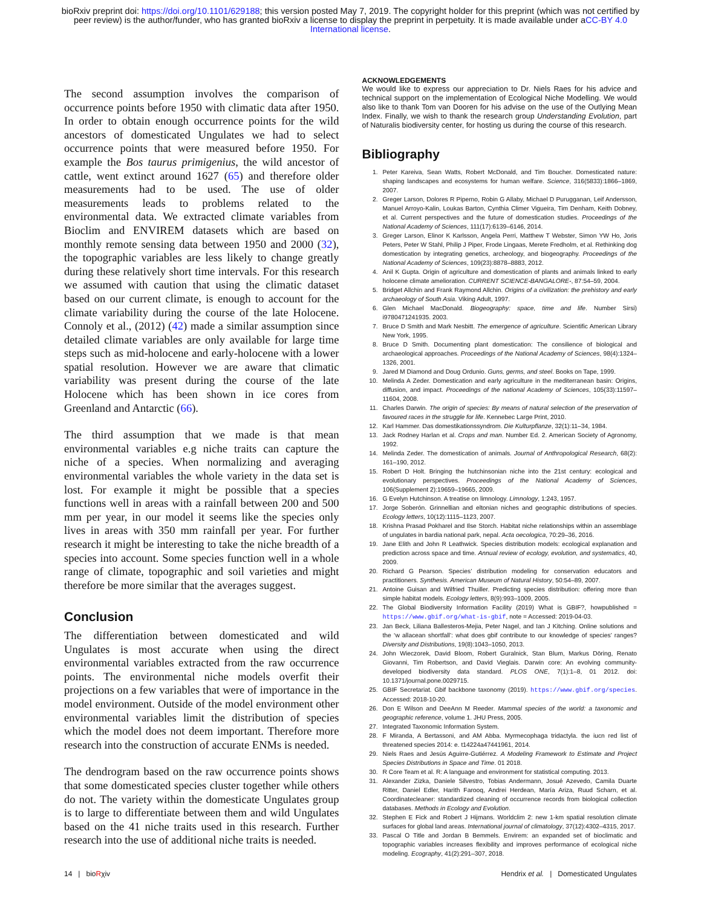bioRxiv preprint doi: https://doi.org/10.1101/629188; this version posted May 7, 2019. The copyright holder for this preprint (which was not certified by peer review) is the author/funder, who has granted bioRxiv a license to display the preprint in perpetuity. It is made available under aCC-BY 4.0 International license.
The second assumption involves the comparison of occurrence points before 1950 with climatic data after 1950. In order to obtain enough occurrence points for the wild ancestors of domesticated Ungulates we had to select occurrence points that were measured before 1950. For example the Bos taurus primigenius, the wild ancestor of cattle, went extinct around 1627 (65) and therefore older measurements had to be used. The use of older measurements leads to problems related to the environmental data. We extracted climate variables from Bioclim and ENVIREM datasets which are based on monthly remote sensing data between 1950 and 2000 (32), the topographic variables are less likely to change greatly during these relatively short time intervals. For this research we assumed with caution that using the climatic dataset based on our current climate, is enough to account for the climate variability during the course of the late Holocene. Connoly et al., (2012) (42) made a similar assumption since detailed climate variables are only available for large time steps such as mid-holocene and early-holocene with a lower spatial resolution. However we are aware that climatic variability was present during the course of the late Holocene which has been shown in ice cores from Greenland and Antarctic (66).
The third assumption that we made is that mean environmental variables e.g niche traits can capture the niche of a species. When normalizing and averaging environmental variables the whole variety in the data set is lost. For example it might be possible that a species functions well in areas with a rainfall between 200 and 500 mm per year, in our model it seems like the species only lives in areas with 350 mm rainfall per year. For further research it might be interesting to take the niche breadth of a species into account. Some species function well in a whole range of climate, topographic and soil varieties and might therefore be more similar that the averages suggest.
Conclusion
The differentiation between domesticated and wild Ungulates is most accurate when using the direct environmental variables extracted from the raw occurrence points. The environmental niche models overfit their projections on a few variables that were of importance in the model environment. Outside of the model environment other environmental variables limit the distribution of species which the model does not deem important. Therefore more research into the construction of accurate ENMs is needed.
The dendrogram based on the raw occurrence points shows that some domesticated species cluster together while others do not. The variety within the domesticate Ungulates group is to large to differentiate between them and wild Ungulates based on the 41 niche traits used in this research. Further research into the use of additional niche traits is needed.
ACKNOWLEDGEMENTS
We would like to express our appreciation to Dr. Niels Raes for his advice and technical support on the implementation of Ecological Niche Modelling. We would also like to thank Tom van Dooren for his advise on the use of the Outlying Mean Index. Finally, we wish to thank the research group Understanding Evolution, part of Naturalis biodiversity center, for hosting us during the course of this research.
Bibliography
1. Peter Kareiva, Sean Watts, Robert McDonald, and Tim Boucher. Domesticated nature: shaping landscapes and ecosystems for human welfare. Science, 316(5833):1866–1869, 2007.
2. Greger Larson, Dolores R Piperno, Robin G Allaby, Michael D Purugganan, Leif Andersson, Manuel Arroyo-Kalin, Loukas Barton, Cynthia Climer Vigueira, Tim Denham, Keith Dobney, et al. Current perspectives and the future of domestication studies. Proceedings of the National Academy of Sciences, 111(17):6139–6146, 2014.
3. Greger Larson, Elinor K Karlsson, Angela Perri, Matthew T Webster, Simon YW Ho, Joris Peters, Peter W Stahl, Philip J Piper, Frode Lingaas, Merete Fredholm, et al. Rethinking dog domestication by integrating genetics, archeology, and biogeography. Proceedings of the National Academy of Sciences, 109(23):8878–8883, 2012.
4. Anil K Gupta. Origin of agriculture and domestication of plants and animals linked to early holocene climate amelioration. CURRENT SCIENCE-BANGALORE-, 87:54–59, 2004.
5. Bridget Allchin and Frank Raymond Allchin. Origins of a civilization: the prehistory and early archaeology of South Asia. Viking Adult, 1997.
6. Glen Michael MacDonald. Biogeography: space, time and life. Number Sirsi) i9780471241935. 2003.
7. Bruce D Smith and Mark Nesbitt. The emergence of agriculture. Scientific American Library New York, 1995.
8. Bruce D Smith. Documenting plant domestication: The consilience of biological and archaeological approaches. Proceedings of the National Academy of Sciences, 98(4):1324–1326, 2001.
9. Jared M Diamond and Doug Ordunio. Guns, germs, and steel. Books on Tape, 1999.
10. Melinda A Zeder. Domestication and early agriculture in the mediterranean basin: Origins, diffusion, and impact. Proceedings of the national Academy of Sciences, 105(33):11597–11604, 2008.
11. Charles Darwin. The origin of species: By means of natural selection of the preservation of favoured races in the struggle for life. Kennebec Large Print, 2010.
12. Karl Hammer. Das domestikationssyndrom. Die Kulturpflanze, 32(1):11–34, 1984.
13. Jack Rodney Harlan et al. Crops and man. Number Ed. 2. American Society of Agronomy, 1992.
14. Melinda Zeder. The domestication of animals. Journal of Anthropological Research, 68(2): 161–190, 2012.
15. Robert D Holt. Bringing the hutchinsonian niche into the 21st century: ecological and evolutionary perspectives. Proceedings of the National Academy of Sciences, 106(Supplement 2):19659–19665, 2009.
16. G Evelyn Hutchinson. A treatise on limnology. Limnology, 1:243, 1957.
17. Jorge Soberón. Grinnellian and eltonian niches and geographic distributions of species. Ecology letters, 10(12):1115–1123, 2007.
18. Krishna Prasad Pokharel and Ilse Storch. Habitat niche relationships within an assemblage of ungulates in bardia national park, nepal. Acta oecologica, 70:29–36, 2016.
19. Jane Elith and John R Leathwick. Species distribution models: ecological explanation and prediction across space and time. Annual review of ecology, evolution, and systematics, 40, 2009.
20. Richard G Pearson. Species’ distribution modeling for conservation educators and practitioners. Synthesis. American Museum of Natural History, 50:54–89, 2007.
21. Antoine Guisan and Wilfried Thuiller. Predicting species distribution: offering more than simple habitat models. Ecology letters, 8(9):993–1009, 2005.
22. The Global Biodiversity Information Facility (2019) What is GBIF?, howpublished = https://www.gbif.org/what-is-gbif, note = Accessed: 2019-04-03.
23. Jan Beck, Liliana Ballesteros-Mejia, Peter Nagel, and Ian J Kitching. Online solutions and the ‘w allacean shortfall’: what does gbif contribute to our knowledge of species’ ranges? Diversity and Distributions, 19(8):1043–1050, 2013.
24. John Wieczorek, David Bloom, Robert Guralnick, Stan Blum, Markus Döring, Renato Giovanni, Tim Robertson, and David Vieglais. Darwin core: An evolving community-developed biodiversity data standard. PLOS ONE, 7(1):1–8, 01 2012. doi: 10.1371/journal.pone.0029715.
25. GBIF Secretariat. Gbif backbone taxonomy (2019). https://www.gbif.org/species. Accessed: 2018-10-20.
26. Don E Wilson and DeeAnn M Reeder. Mammal species of the world: a taxonomic and geographic reference, volume 1. JHU Press, 2005.
27. Integrated Taxonomic Information System.
28. F Miranda, A Bertassoni, and AM Abba. Myrmecophaga tridactyla. the iucn red list of threatened species 2014: e. t14224a47441961, 2014.
29. Niels Raes and Jesús Aguirre-Gutiérrez. A Modeling Framework to Estimate and Project Species Distributions in Space and Time. 01 2018.
30. R Core Team et al. R: A language and environment for statistical computing. 2013.
31. Alexander Zizka, Daniele Silvestro, Tobias Andermann, Josué Azevedo, Camila Duarte Ritter, Daniel Edler, Harith Farooq, Andrei Herdean, María Ariza, Ruud Scharn, et al. Coordinatecleaner: standardized cleaning of occurrence records from biological collection databases. Methods in Ecology and Evolution.
32. Stephen E Fick and Robert J Hijmans. Worldclim 2: new 1-km spatial resolution climate surfaces for global land areas. International journal of climatology, 37(12):4302–4315, 2017.
33. Pascal O Title and Jordan B Bemmels. Envirem: an expanded set of bioclimatic and topographic variables increases flexibility and improves performance of ecological niche modeling. Ecography, 41(2):291–307, 2018.
14 | bioRχiv Hendrix et al. | Domesticated Ungulates